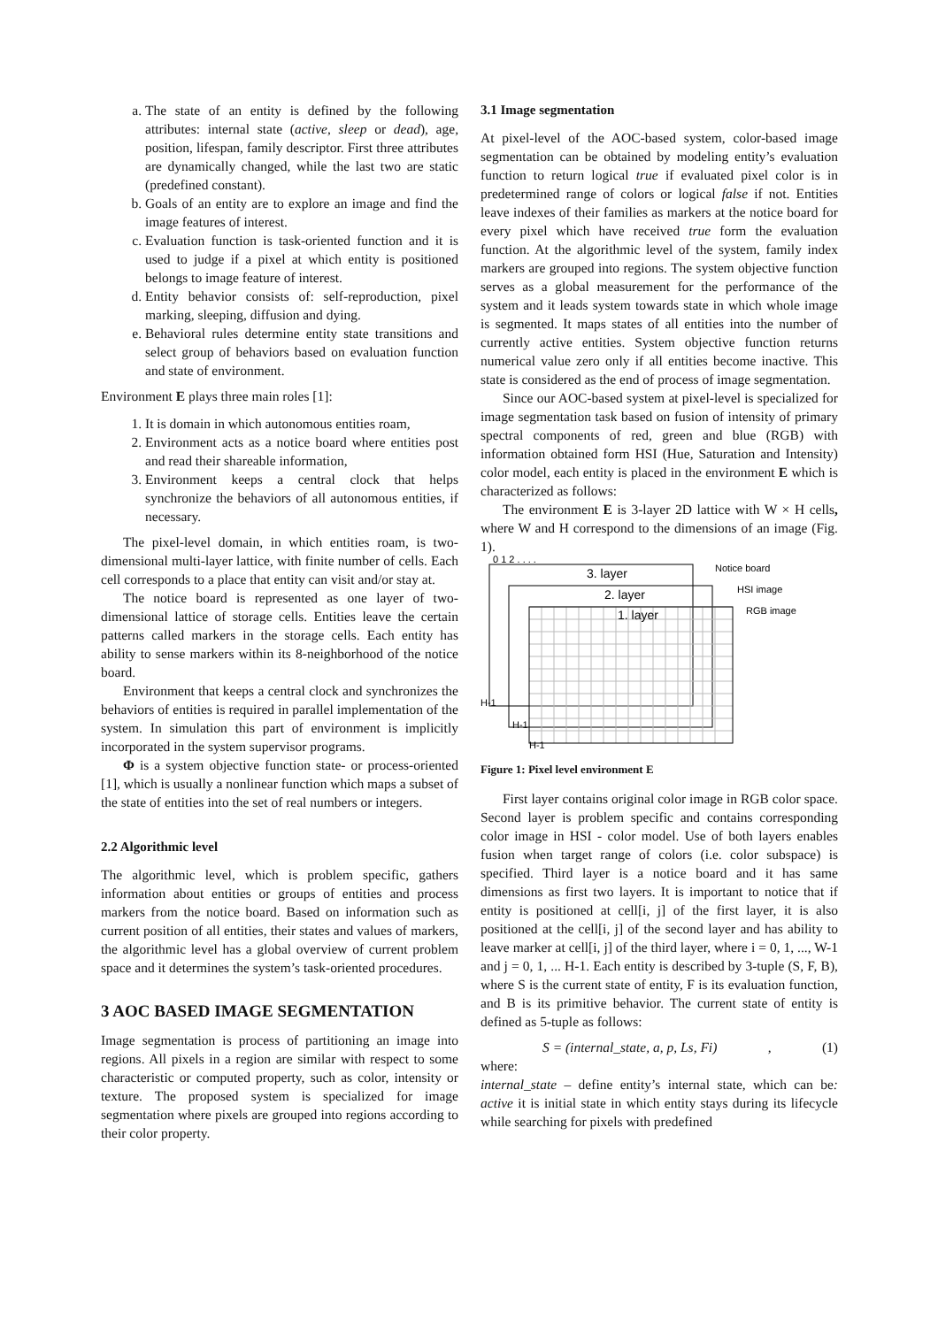a. The state of an entity is defined by the following attributes: internal state (active, sleep or dead), age, position, lifespan, family descriptor. First three attributes are dynamically changed, while the last two are static (predefined constant).
b. Goals of an entity are to explore an image and find the image features of interest.
c. Evaluation function is task-oriented function and it is used to judge if a pixel at which entity is positioned belongs to image feature of interest.
d. Entity behavior consists of: self-reproduction, pixel marking, sleeping, diffusion and dying.
e. Behavioral rules determine entity state transitions and select group of behaviors based on evaluation function and state of environment.
Environment E plays three main roles [1]:
1. It is domain in which autonomous entities roam,
2. Environment acts as a notice board where entities post and read their shareable information,
3. Environment keeps a central clock that helps synchronize the behaviors of all autonomous entities, if necessary.
The pixel-level domain, in which entities roam, is two-dimensional multi-layer lattice, with finite number of cells. Each cell corresponds to a place that entity can visit and/or stay at.
The notice board is represented as one layer of two-dimensional lattice of storage cells. Entities leave the certain patterns called markers in the storage cells. Each entity has ability to sense markers within its 8-neighborhood of the notice board.
Environment that keeps a central clock and synchronizes the behaviors of entities is required in parallel implementation of the system. In simulation this part of environment is implicitly incorporated in the system supervisor programs.
Φ is a system objective function state- or process-oriented [1], which is usually a nonlinear function which maps a subset of the state of entities into the set of real numbers or integers.
2.2 Algorithmic level
The algorithmic level, which is problem specific, gathers information about entities or groups of entities and process markers from the notice board. Based on information such as current position of all entities, their states and values of markers, the algorithmic level has a global overview of current problem space and it determines the system’s task-oriented procedures.
3 AOC BASED IMAGE SEGMENTATION
Image segmentation is process of partitioning an image into regions. All pixels in a region are similar with respect to some characteristic or computed property, such as color, intensity or texture. The proposed system is specialized for image segmentation where pixels are grouped into regions according to their color property.
3.1 Image segmentation
At pixel-level of the AOC-based system, color-based image segmentation can be obtained by modeling entity’s evaluation function to return logical true if evaluated pixel color is in predetermined range of colors or logical false if not. Entities leave indexes of their families as markers at the notice board for every pixel which have received true form the evaluation function. At the algorithmic level of the system, family index markers are grouped into regions. The system objective function serves as a global measurement for the performance of the system and it leads system towards state in which whole image is segmented. It maps states of all entities into the number of currently active entities. System objective function returns numerical value zero only if all entities become inactive. This state is considered as the end of process of image segmentation.
Since our AOC-based system at pixel-level is specialized for image segmentation task based on fusion of intensity of primary spectral components of red, green and blue (RGB) with information obtained form HSI (Hue, Saturation and Intensity) color model, each entity is placed in the environment E which is characterized as follows:
The environment E is 3-layer 2D lattice with W × H cells, where W and H correspond to the dimensions of an image (Fig. 1).
3. layer
2. layer
1. layer
Notice board
HSI image
RGB image
0 1 2 . . . .
H-1
H-1
H-1
Figure 1: Pixel level environment E
First layer contains original color image in RGB color space. Second layer is problem specific and contains corresponding color image in HSI - color model. Use of both layers enables fusion when target range of colors (i.e. color subspace) is specified. Third layer is a notice board and it has same dimensions as first two layers. It is important to notice that if entity is positioned at cell[i, j] of the first layer, it is also positioned at the cell[i, j] of the second layer and has ability to leave marker at cell[i, j] of the third layer, where i = 0, 1, ..., W-1 and j = 0, 1, ... H-1. Each entity is described by 3-tuple (S, F, B), where S is the current state of entity, F is its evaluation function, and B is its primitive behavior. The current state of entity is defined as 5-tuple as follows:
S = (internal_state, a, p, Ls, Fi), (1)
where:
internal_state – define entity’s internal state, which can be: active it is initial state in which entity stays during its lifecycle while searching for pixels with predefined